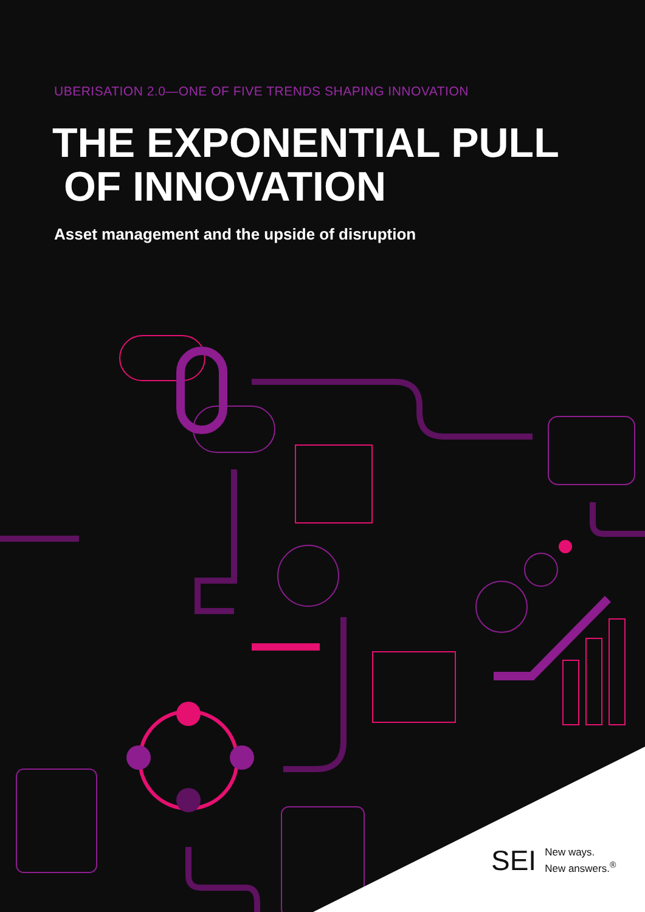UBERISATION 2.0—ONE OF FIVE TRENDS SHAPING INNOVATION
THE EXPONENTIAL PULL
OF INNOVATION
Asset management and the upside of disruption
SEI New ways.
New answers.<sup>®</sup>